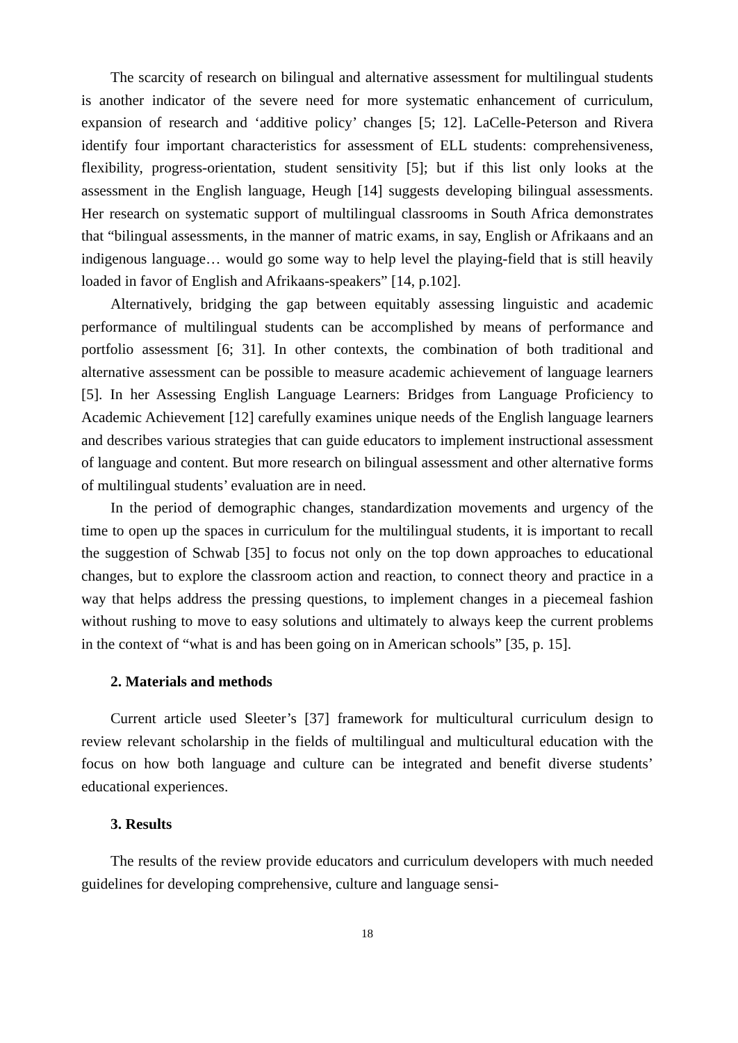The scarcity of research on bilingual and alternative assessment for multilingual students is another indicator of the severe need for more systematic enhancement of curriculum, expansion of research and ‘additive policy’ changes [5; 12]. LaCelle-Peterson and Rivera identify four important characteristics for assessment of ELL students: comprehensiveness, flexibility, progress-orientation, student sensitivity [5]; but if this list only looks at the assessment in the English language, Heugh [14] suggests developing bilingual assessments. Her research on systematic support of multilingual classrooms in South Africa demonstrates that “bilingual assessments, in the manner of matric exams, in say, English or Afrikaans and an indigenous language… would go some way to help level the playing-field that is still heavily loaded in favor of English and Afrikaans-speakers” [14, p.102].
Alternatively, bridging the gap between equitably assessing linguistic and academic performance of multilingual students can be accomplished by means of performance and portfolio assessment [6; 31]. In other contexts, the combination of both traditional and alternative assessment can be possible to measure academic achievement of language learners [5]. In her Assessing English Language Learners: Bridges from Language Proficiency to Academic Achievement [12] carefully examines unique needs of the English language learners and describes various strategies that can guide educators to implement instructional assessment of language and content. But more research on bilingual assessment and other alternative forms of multilingual students’ evaluation are in need.
In the period of demographic changes, standardization movements and urgency of the time to open up the spaces in curriculum for the multilingual students, it is important to recall the suggestion of Schwab [35] to focus not only on the top down approaches to educational changes, but to explore the classroom action and reaction, to connect theory and practice in a way that helps address the pressing questions, to implement changes in a piecemeal fashion without rushing to move to easy solutions and ultimately to always keep the current problems in the context of “what is and has been going on in American schools” [35, p. 15].
2. Materials and methods
Current article used Sleeter’s [37] framework for multicultural curriculum design to review relevant scholarship in the fields of multilingual and multicultural education with the focus on how both language and culture can be integrated and benefit diverse students’ educational experiences.
3. Results
The results of the review provide educators and curriculum developers with much needed guidelines for developing comprehensive, culture and language sensi-
18